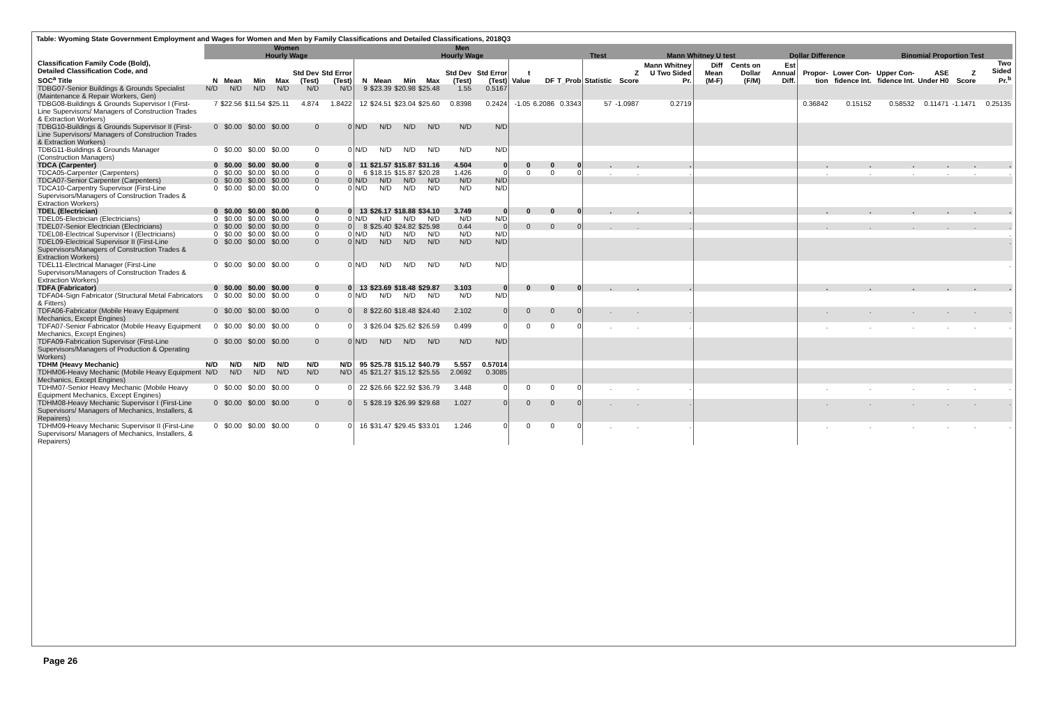Table: Wyoming State Government Employment and Wages for Women and Men by Family Classifications and Detailed Classifications, 2018Q3
| | Women Hourly Wage | | | | | | | Men Hourly Wage | | | | | | | Ttest | | | Mann Whitney U test | | | Dollar Difference | | | Binomial Proportion Test | | | |
| --- | --- | --- | --- | --- | --- | --- | --- | --- | --- | --- | --- | --- | --- | --- | --- | --- | --- | --- | --- | --- | --- | --- | --- | --- | --- | --- | --- |
| Classification Family Code (Bold), Detailed Classification Code, and SOC<sup>a</sup> Title | N | Mean | Min | Max | Std Dev (Test) | Std Error (Test) | N | Mean | Min | Max | Std Dev (Test) | Std Error (Test) | t Value | DF | T_Prob | Statistic | Z Score | Mann Whitney U Two Sided Pr. | Diff Mean (M-F) | Cents on Dollar (F/M) | Est Annual Diff. | Propor-tion | Lower Con-fidence Int. | Upper Con-fidence Int. | ASE Under H0 | Z Score | Two Sided Pr.<sup>b</sup> |
| TDBG07-Senior Buildings & Grounds Specialist (Maintenance & Repair Workers, Gen) | N/D | N/D | N/D | N/D | N/D | N/D | 9 | $23.39 | $20.98 | $25.48 | 1.55 | 0.5167 | | | | | | | | | | | | | | | |
| TDBG08-Buildings & Grounds Supervisor I (First-Line Supervisors/ Managers of Construction Trades & Extraction Workers) | 7 | $22.56 | $11.54 | $25.11 | 4.874 | 1.8422 | 12 | $24.51 | $23.04 | $25.60 | 0.8398 | 0.2424 | -1.05 | 6.2086 | 0.3343 | 57 | -1.0987 | 0.2719 | | | | 0.36842 | 0.15152 | 0.58532 | 0.11471 | -1.1471 | 0.25135 |
| TDBG10-Buildings & Grounds Supervisor II (First-Line Supervisors/ Managers of Construction Trades & Extraction Workers) | 0 | $0.00 | $0.00 | $0.00 | 0 | 0 | N/D | N/D | N/D | N/D | N/D | N/D | | | | | | | | | | | | | | | |
| TDBG11-Buildings & Grounds Manager (Construction Managers) | 0 | $0.00 | $0.00 | $0.00 | 0 | 0 | N/D | N/D | N/D | N/D | N/D | N/D | | | | | | | | | | | | | | | |
| TDCA (Carpenter) | 0 | $0.00 | $0.00 | $0.00 | 0 | 0 | 11 | $21.57 | $15.87 | $31.16 | 4.504 | 0 | 0 | 0 | 0 | . | . | . | | | | . | . | . | . | . | . |
| TDCA05-Carpenter (Carpenters) | 0 | $0.00 | $0.00 | $0.00 | 0 | 0 | 6 | $18.15 | $15.87 | $20.28 | 1.426 | 0 | 0 | 0 | 0 | . | . | . | | | | . | . | . | . | . | . |
| TDCA07-Senior Carpenter (Carpenters) | 0 | $0.00 | $0.00 | $0.00 | 0 | 0 | N/D | N/D | N/D | N/D | N/D | N/D | | | | | | | | | | | | | | | |
| TDCA10-Carpentry Supervisor (First-Line Supervisors/Managers of Construction Trades & Extraction Workers) | 0 | $0.00 | $0.00 | $0.00 | 0 | 0 | N/D | N/D | N/D | N/D | N/D | N/D | | | | | | | | | | | | | | | |
| TDEL (Electrician) | 0 | $0.00 | $0.00 | $0.00 | 0 | 0 | 13 | $26.17 | $18.88 | $34.10 | 3.749 | 0 | 0 | 0 | 0 | . | . | . | | | | . | . | . | . | . | . |
| TDEL05-Electrician (Electricians) | 0 | $0.00 | $0.00 | $0.00 | 0 | 0 | N/D | N/D | N/D | N/D | N/D | N/D | | | | | | | | | | | | | | | |
| TDEL07-Senior Electrician (Electricians) | 0 | $0.00 | $0.00 | $0.00 | 0 | 0 | 8 | $25.40 | $24.82 | $25.98 | 0.44 | 0 | 0 | 0 | 0 | . | . | . | | | | . | . | . | . | . | . |
| TDEL08-Electrical Supervisor I (Electricians) | 0 | $0.00 | $0.00 | $0.00 | 0 | 0 | N/D | N/D | N/D | N/D | N/D | N/D | | | | | | | | | | | | | | | . |
| TDEL09-Electrical Supervisor II (First-Line Supervisors/Managers of Construction Trades & Extraction Workers) | 0 | $0.00 | $0.00 | $0.00 | 0 | 0 | N/D | N/D | N/D | N/D | N/D | N/D | | | | | | | | | | | | | | | . |
| TDEL11-Electrical Manager (First-Line Supervisors/Managers of Construction Trades & Extraction Workers) | 0 | $0.00 | $0.00 | $0.00 | 0 | 0 | N/D | N/D | N/D | N/D | N/D | N/D | | | | | | | | | | | | | | | . |
| TDFA (Fabricator) | 0 | $0.00 | $0.00 | $0.00 | 0 | 0 | 13 | $23.69 | $18.48 | $29.87 | 3.103 | 0 | 0 | 0 | 0 | . | . | . | | | | . | . | . | . | . | . |
| TDFA04-Sign Fabricator (Structural Metal Fabricators & Fitters) | 0 | $0.00 | $0.00 | $0.00 | 0 | 0 | N/D | N/D | N/D | N/D | N/D | N/D | | | | | | | | | | | | | | | |
| TDFA06-Fabricator (Mobile Heavy Equipment Mechanics, Except Engines) | 0 | $0.00 | $0.00 | $0.00 | 0 | 0 | 8 | $22.60 | $18.48 | $24.40 | 2.102 | 0 | 0 | 0 | 0 | . | . | . | | | | . | . | . | . | . | . |
| TDFA07-Senior Fabricator (Mobile Heavy Equipment Mechanics, Except Engines) | 0 | $0.00 | $0.00 | $0.00 | 0 | 0 | 3 | $26.04 | $25.62 | $26.59 | 0.499 | 0 | 0 | 0 | 0 | . | . | . | | | | . | . | . | . | . | . |
| TDFA09-Fabrication Supervisor (First-Line Supervisors/Managers of Production & Operating Workers) | 0 | $0.00 | $0.00 | $0.00 | 0 | 0 | N/D | N/D | N/D | N/D | N/D | N/D | | | | | | | | | | | | | | | |
| TDHM (Heavy Mechanic) | N/D | N/D | N/D | N/D | N/D | N/D | 95 | $25.78 | $15.12 | $40.79 | 5.557 | 0.57014 | | | | | | | | | | | | | | | |
| TDHM06-Heavy Mechanic (Mobile Heavy Equipment Mechanics, Except Engines) | N/D | N/D | N/D | N/D | N/D | N/D | 45 | $21.27 | $15.12 | $25.55 | 2.0692 | 0.3085 | | | | | | | | | | | | | | | |
| TDHM07-Senior Heavy Mechanic (Mobile Heavy Equipment Mechanics, Except Engines) | 0 | $0.00 | $0.00 | $0.00 | 0 | 0 | 22 | $26.66 | $22.92 | $36.79 | 3.448 | 0 | 0 | 0 | 0 | . | . | . | | | | . | . | . | . | . | . |
| TDHM08-Heavy Mechanic Supervisor I (First-Line Supervisors/ Managers of Mechanics, Installers, & Repairers) | 0 | $0.00 | $0.00 | $0.00 | 0 | 0 | 5 | $28.19 | $26.99 | $29.68 | 1.027 | 0 | 0 | 0 | 0 | . | . | . | | | | . | . | . | . | . | . |
| TDHM09-Heavy Mechanic Supervisor II (First-Line Supervisors/ Managers of Mechanics, Installers, & Repairers) | 0 | $0.00 | $0.00 | $0.00 | 0 | 0 | 16 | $31.47 | $29.45 | $33.01 | 1.246 | 0 | 0 | 0 | 0 | . | . | . | | | | . | . | . | . | . | . |
Page 26